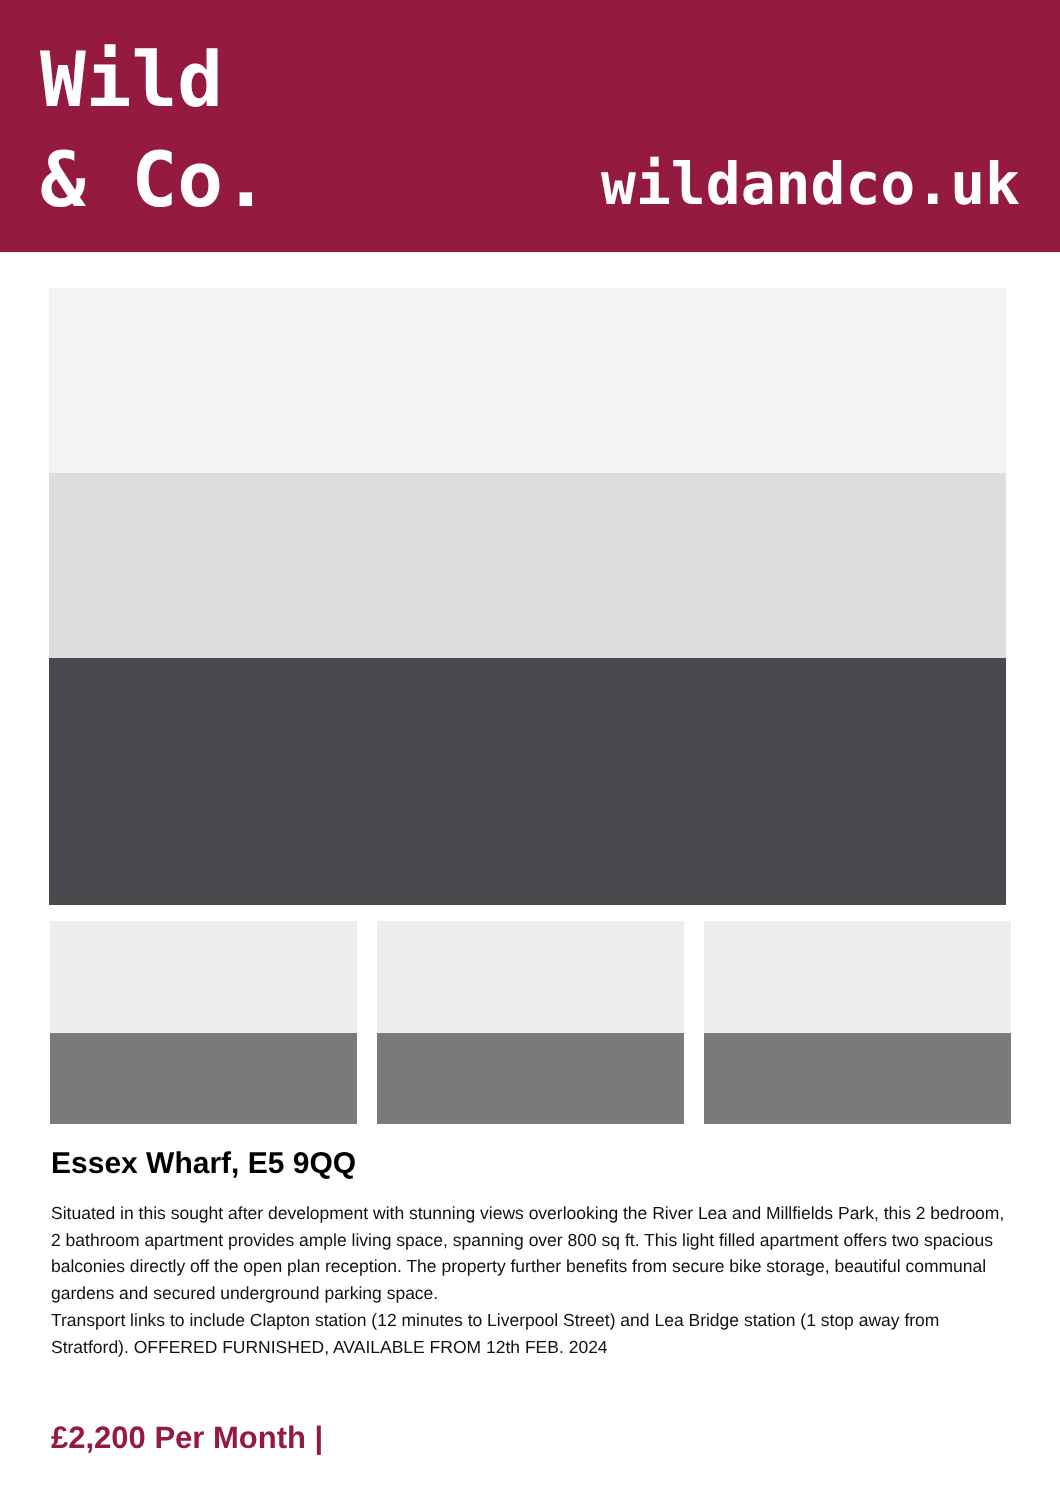Wild
& Co.
wildandco.uk
Essex Wharf, E5 9QQ
Situated in this sought after development with stunning views overlooking the River Lea and Millfields Park, this 2 bedroom, 2 bathroom apartment provides ample living space, spanning over 800 sq ft. This light filled apartment offers two spacious balconies directly off the open plan reception. The property further benefits from secure bike storage, beautiful communal gardens and secured underground parking space.
Transport links to include Clapton station (12 minutes to Liverpool Street) and Lea Bridge station (1 stop away from Stratford). OFFERED FURNISHED, AVAILABLE FROM 12th FEB. 2024
£2,200 Per Month |